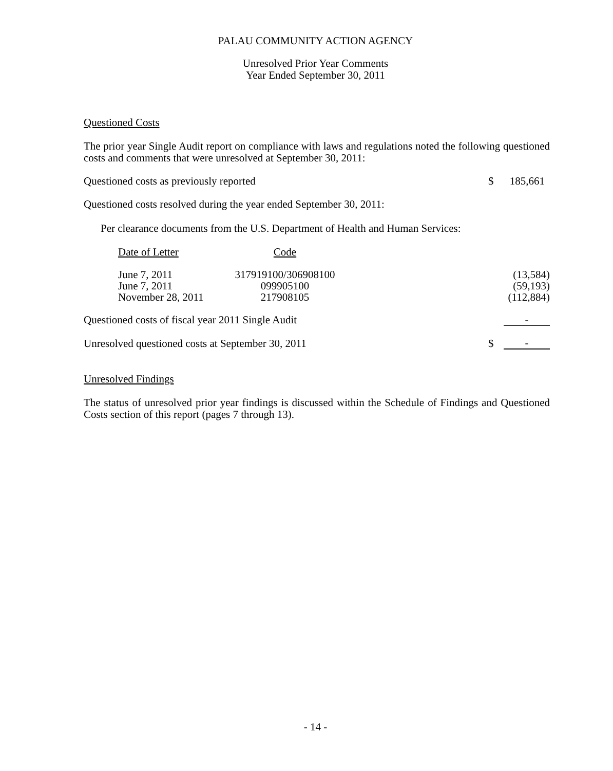PALAU COMMUNITY ACTION AGENCY
Unresolved Prior Year Comments
Year Ended September 30, 2011
Questioned Costs
The prior year Single Audit report on compliance with laws and regulations noted the following questioned costs and comments that were unresolved at September 30, 2011:
| Questioned costs as previously reported | $ | 185,661 |
Questioned costs resolved during the year ended September 30, 2011:
Per clearance documents from the U.S. Department of Health and Human Services:
| Date of Letter | Code | |
| June 7, 2011 | 317919100/306908100 | (13,584) |
| June 7, 2011 | 099905100 | (59,193) |
| November 28, 2011 | 217908105 | (112,884) |
| Questioned costs of fiscal year 2011 Single Audit | | - |
| Unresolved questioned costs at September 30, 2011 | $ | - |
Unresolved Findings
The status of unresolved prior year findings is discussed within the Schedule of Findings and Questioned Costs section of this report (pages 7 through 13).
- 14 -